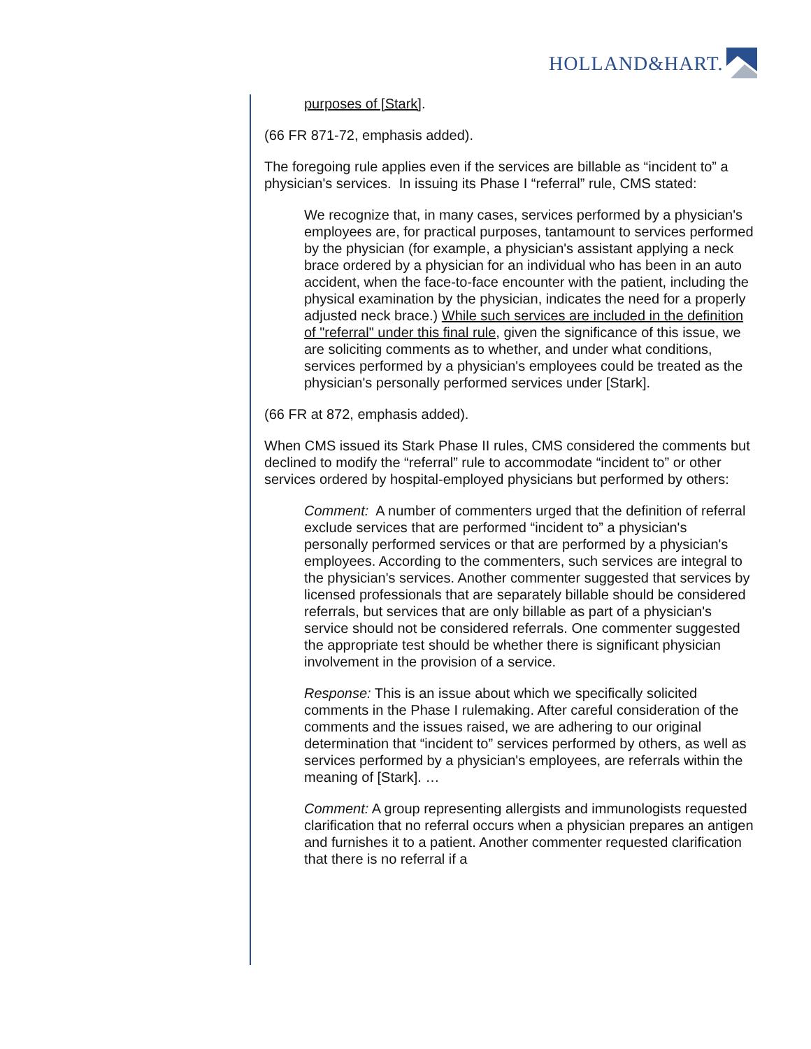HOLLAND&HART.
purposes of [Stark].
(66 FR 871-72, emphasis added).
The foregoing rule applies even if the services are billable as “incident to” a physician's services. In issuing its Phase I “referral” rule, CMS stated:
We recognize that, in many cases, services performed by a physician's employees are, for practical purposes, tantamount to services performed by the physician (for example, a physician's assistant applying a neck brace ordered by a physician for an individual who has been in an auto accident, when the face-to-face encounter with the patient, including the physical examination by the physician, indicates the need for a properly adjusted neck brace.) While such services are included in the definition of "referral" under this final rule, given the significance of this issue, we are soliciting comments as to whether, and under what conditions, services performed by a physician's employees could be treated as the physician's personally performed services under [Stark].
(66 FR at 872, emphasis added).
When CMS issued its Stark Phase II rules, CMS considered the comments but declined to modify the “referral” rule to accommodate “incident to” or other services ordered by hospital-employed physicians but performed by others:
Comment: A number of commenters urged that the definition of referral exclude services that are performed “incident to” a physician's personally performed services or that are performed by a physician's employees. According to the commenters, such services are integral to the physician's services. Another commenter suggested that services by licensed professionals that are separately billable should be considered referrals, but services that are only billable as part of a physician's service should not be considered referrals. One commenter suggested the appropriate test should be whether there is significant physician involvement in the provision of a service.
Response: This is an issue about which we specifically solicited comments in the Phase I rulemaking. After careful consideration of the comments and the issues raised, we are adhering to our original determination that “incident to” services performed by others, as well as services performed by a physician's employees, are referrals within the meaning of [Stark]. …
Comment: A group representing allergists and immunologists requested clarification that no referral occurs when a physician prepares an antigen and furnishes it to a patient. Another commenter requested clarification that there is no referral if a